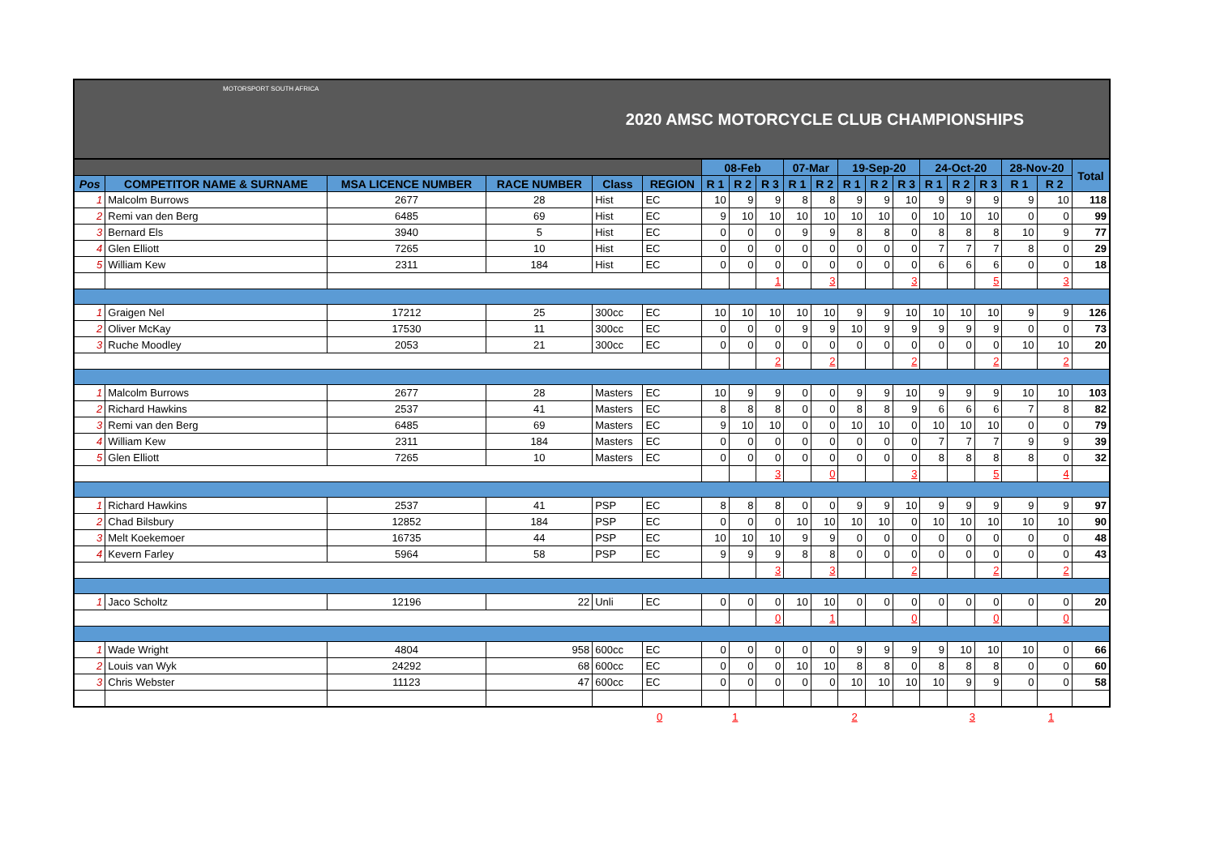MOTORSPORT SOUTH AFRICA
2020 AMSC MOTORCYCLE CLUB CHAMPIONSHIPS
| | | | | | | 08-Feb | | | 07-Mar | | 19-Sep-20 | | | 24-Oct-20 | | | 28-Nov-20 | | Total |
| --- | --- | --- | --- | --- | --- | --- | --- | --- | --- | --- | --- | --- | --- | --- | --- | --- | --- | --- | --- |
| Pos | COMPETITOR NAME & SURNAME | MSA LICENCE NUMBER | RACE NUMBER | Class | REGION | R 1 | R 2 | R 3 | R 1 | R 2 | R 1 | R 2 | R 3 | R 1 | R 2 | R 3 | R 1 | R 2 | |
| 1 | Malcolm Burrows | 2677 | 28 | Hist | EC | 10 | 9 | 9 | 8 | 8 | 9 | 9 | 10 | 9 | 9 | 9 | 9 | 10 | 118 |
| 2 | Remi van den Berg | 6485 | 69 | Hist | EC | 9 | 10 | 10 | 10 | 10 | 10 | 10 | 0 | 10 | 10 | 10 | 0 | 0 | 99 |
| 3 | Bernard Els | 3940 | 5 | Hist | EC | 0 | 0 | 0 | 9 | 9 | 8 | 8 | 0 | 8 | 8 | 8 | 10 | 9 | 77 |
| 4 | Glen Elliott | 7265 | 10 | Hist | EC | 0 | 0 | 0 | 0 | 0 | 0 | 0 | 0 | 7 | 7 | 7 | 8 | 0 | 29 |
| 5 | William Kew | 2311 | 184 | Hist | EC | 0 | 0 | 0 | 0 | 0 | 0 | 0 | 0 | 6 | 6 | 6 | 0 | 0 | 18 |
| | | | | | | | | 1 | | 3 | | | 3 | | | 5 | | 3 | |
| 1 | Graigen Nel | 17212 | 25 | 300cc | EC | 10 | 10 | 10 | 10 | 10 | 9 | 9 | 10 | 10 | 10 | 10 | 9 | 9 | 126 |
| 2 | Oliver McKay | 17530 | 11 | 300cc | EC | 0 | 0 | 0 | 9 | 9 | 10 | 9 | 9 | 9 | 9 | 9 | 0 | 0 | 73 |
| 3 | Ruche Moodley | 2053 | 21 | 300cc | EC | 0 | 0 | 0 | 0 | 0 | 0 | 0 | 0 | 0 | 0 | 0 | 10 | 10 | 20 |
| | | | | | | | | 2 | | 2 | | | 2 | | | 2 | | 2 | |
| 1 | Malcolm Burrows | 2677 | 28 | Masters | EC | 10 | 9 | 9 | 0 | 0 | 9 | 9 | 10 | 9 | 9 | 9 | 10 | 10 | 103 |
| 2 | Richard Hawkins | 2537 | 41 | Masters | EC | 8 | 8 | 8 | 0 | 0 | 8 | 8 | 9 | 6 | 6 | 6 | 7 | 8 | 82 |
| 3 | Remi van den Berg | 6485 | 69 | Masters | EC | 9 | 10 | 10 | 0 | 0 | 10 | 10 | 0 | 10 | 10 | 10 | 0 | 0 | 79 |
| 4 | William Kew | 2311 | 184 | Masters | EC | 0 | 0 | 0 | 0 | 0 | 0 | 0 | 0 | 7 | 7 | 7 | 9 | 9 | 39 |
| 5 | Glen Elliott | 7265 | 10 | Masters | EC | 0 | 0 | 0 | 0 | 0 | 0 | 0 | 0 | 8 | 8 | 8 | 8 | 0 | 32 |
| | | | | | | | | 3 | | 0 | | | 3 | | | 5 | | 4 | |
| 1 | Richard Hawkins | 2537 | 41 | PSP | EC | 8 | 8 | 8 | 0 | 0 | 9 | 9 | 10 | 9 | 9 | 9 | 9 | 9 | 97 |
| 2 | Chad Bilsbury | 12852 | 184 | PSP | EC | 0 | 0 | 0 | 10 | 10 | 10 | 10 | 0 | 10 | 10 | 10 | 10 | 10 | 90 |
| 3 | Melt Koekemoer | 16735 | 44 | PSP | EC | 10 | 10 | 10 | 9 | 9 | 0 | 0 | 0 | 0 | 0 | 0 | 0 | 0 | 48 |
| 4 | Kevern Farley | 5964 | 58 | PSP | EC | 9 | 9 | 9 | 8 | 8 | 0 | 0 | 0 | 0 | 0 | 0 | 0 | 0 | 43 |
| | | | | | | | | 3 | | 3 | | | 2 | | | 2 | | 2 | |
| 1 | Jaco Scholtz | 12196 | 22 | Unli | EC | 0 | 0 | 0 | 10 | 10 | 0 | 0 | 0 | 0 | 0 | 0 | 0 | 0 | 20 |
| | | | | | | | | 0 | | 1 | | | 0 | | | 0 | | 0 | |
| 1 | Wade Wright | 4804 | 958 | 600cc | EC | 0 | 0 | 0 | 0 | 0 | 9 | 9 | 9 | 9 | 10 | 10 | 10 | 0 | 66 |
| 2 | Louis van Wyk | 24292 | 68 | 600cc | EC | 0 | 0 | 0 | 10 | 10 | 8 | 8 | 0 | 8 | 8 | 8 | 0 | 0 | 60 |
| 3 | Chris Webster | 11123 | 47 | 600cc | EC | 0 | 0 | 0 | 0 | 0 | 10 | 10 | 10 | 10 | 9 | 9 | 0 | 0 | 58 |
01231